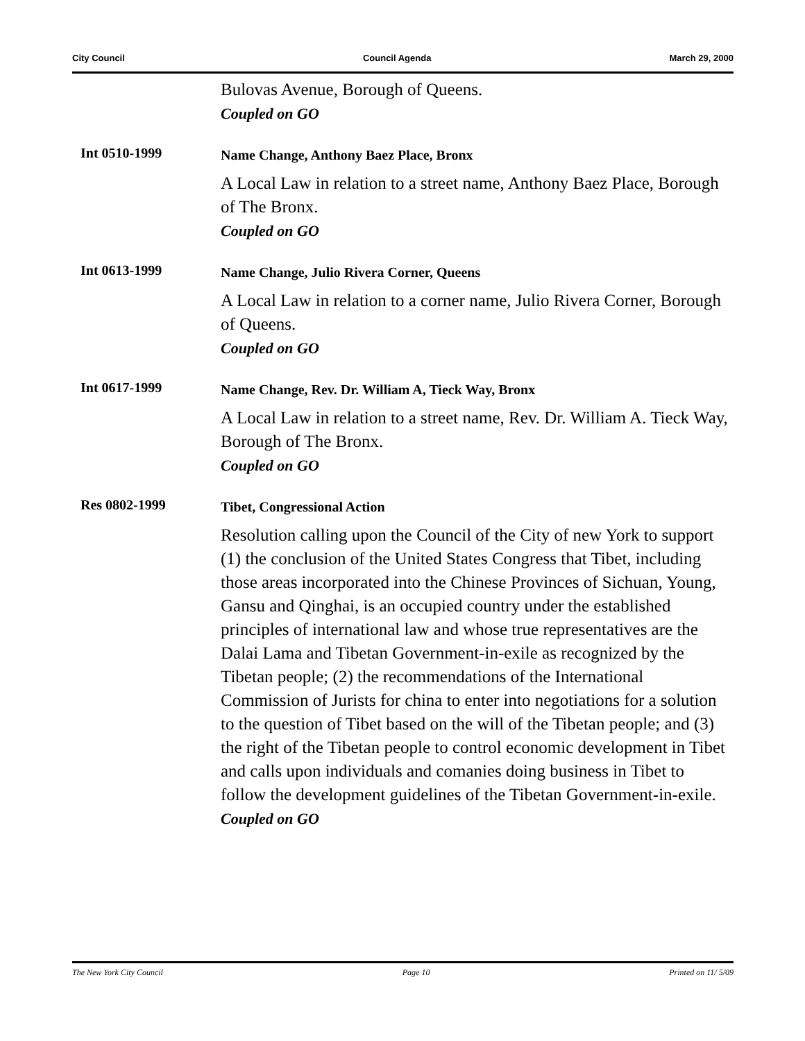City Council Council Agenda March 29, 2000
Bulovas Avenue, Borough of Queens.
Coupled on GO
Int 0510-1999
Name Change, Anthony Baez Place, Bronx
A Local Law in relation to a street name, Anthony Baez Place, Borough of The Bronx.
Coupled on GO
Int 0613-1999
Name Change, Julio Rivera Corner, Queens
A Local Law in relation to a corner name, Julio Rivera Corner, Borough of Queens.
Coupled on GO
Int 0617-1999
Name Change, Rev. Dr. William A, Tieck Way, Bronx
A Local Law in relation to a street name, Rev. Dr. William A. Tieck Way, Borough of The Bronx.
Coupled on GO
Res 0802-1999
Tibet, Congressional Action
Resolution calling upon the Council of the City of new York to support (1) the conclusion of the United States Congress that Tibet, including those areas incorporated into the Chinese Provinces of Sichuan, Young, Gansu and Qinghai, is an occupied country under the established principles of international law and whose true representatives are the Dalai Lama and Tibetan Government-in-exile as recognized by the Tibetan people; (2) the recommendations of the International Commission of Jurists for china to enter into negotiations for a solution to the question of Tibet based on the will of the Tibetan people; and (3) the right of the Tibetan people to control economic development in Tibet and calls upon individuals and comanies doing business in Tibet to follow the development guidelines of the Tibetan Government-in-exile.
Coupled on GO
The New York City Council Page 10 Printed on 11/ 5/09